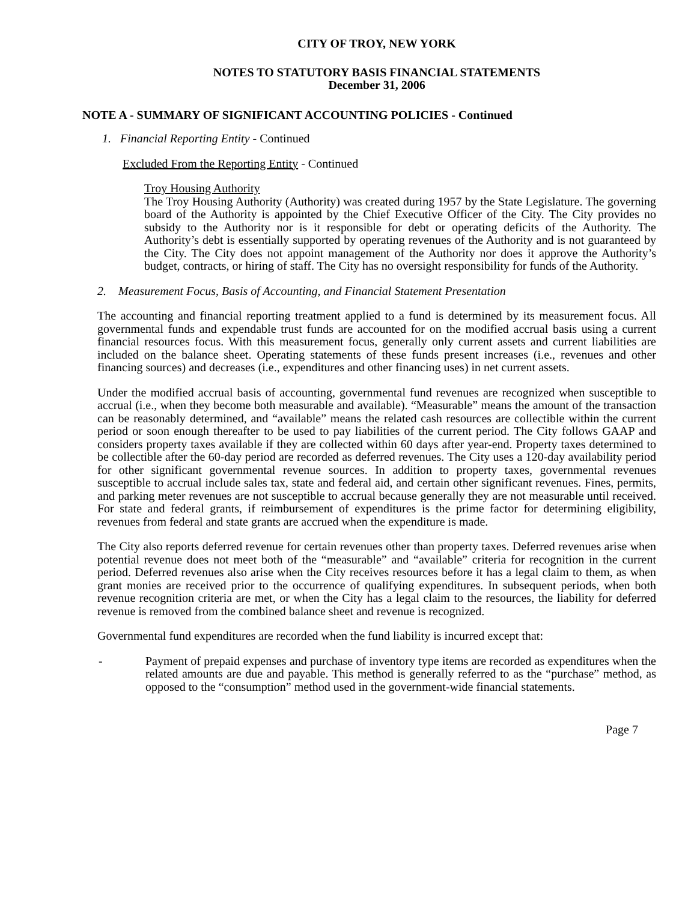CITY OF TROY, NEW YORK
NOTES TO STATUTORY BASIS FINANCIAL STATEMENTS
December 31, 2006
NOTE A - SUMMARY OF SIGNIFICANT ACCOUNTING POLICIES - Continued
1. Financial Reporting Entity - Continued
Excluded From the Reporting Entity - Continued
Troy Housing Authority
The Troy Housing Authority (Authority) was created during 1957 by the State Legislature. The governing board of the Authority is appointed by the Chief Executive Officer of the City. The City provides no subsidy to the Authority nor is it responsible for debt or operating deficits of the Authority. The Authority’s debt is essentially supported by operating revenues of the Authority and is not guaranteed by the City. The City does not appoint management of the Authority nor does it approve the Authority’s budget, contracts, or hiring of staff. The City has no oversight responsibility for funds of the Authority.
2. Measurement Focus, Basis of Accounting, and Financial Statement Presentation
The accounting and financial reporting treatment applied to a fund is determined by its measurement focus. All governmental funds and expendable trust funds are accounted for on the modified accrual basis using a current financial resources focus. With this measurement focus, generally only current assets and current liabilities are included on the balance sheet. Operating statements of these funds present increases (i.e., revenues and other financing sources) and decreases (i.e., expenditures and other financing uses) in net current assets.
Under the modified accrual basis of accounting, governmental fund revenues are recognized when susceptible to accrual (i.e., when they become both measurable and available). “Measurable” means the amount of the transaction can be reasonably determined, and “available” means the related cash resources are collectible within the current period or soon enough thereafter to be used to pay liabilities of the current period. The City follows GAAP and considers property taxes available if they are collected within 60 days after year-end. Property taxes determined to be collectible after the 60-day period are recorded as deferred revenues. The City uses a 120-day availability period for other significant governmental revenue sources. In addition to property taxes, governmental revenues susceptible to accrual include sales tax, state and federal aid, and certain other significant revenues. Fines, permits, and parking meter revenues are not susceptible to accrual because generally they are not measurable until received. For state and federal grants, if reimbursement of expenditures is the prime factor for determining eligibility, revenues from federal and state grants are accrued when the expenditure is made.
The City also reports deferred revenue for certain revenues other than property taxes. Deferred revenues arise when potential revenue does not meet both of the “measurable” and “available” criteria for recognition in the current period. Deferred revenues also arise when the City receives resources before it has a legal claim to them, as when grant monies are received prior to the occurrence of qualifying expenditures. In subsequent periods, when both revenue recognition criteria are met, or when the City has a legal claim to the resources, the liability for deferred revenue is removed from the combined balance sheet and revenue is recognized.
Governmental fund expenditures are recorded when the fund liability is incurred except that:
- Payment of prepaid expenses and purchase of inventory type items are recorded as expenditures when the related amounts are due and payable. This method is generally referred to as the “purchase” method, as opposed to the “consumption” method used in the government-wide financial statements.
Page 7